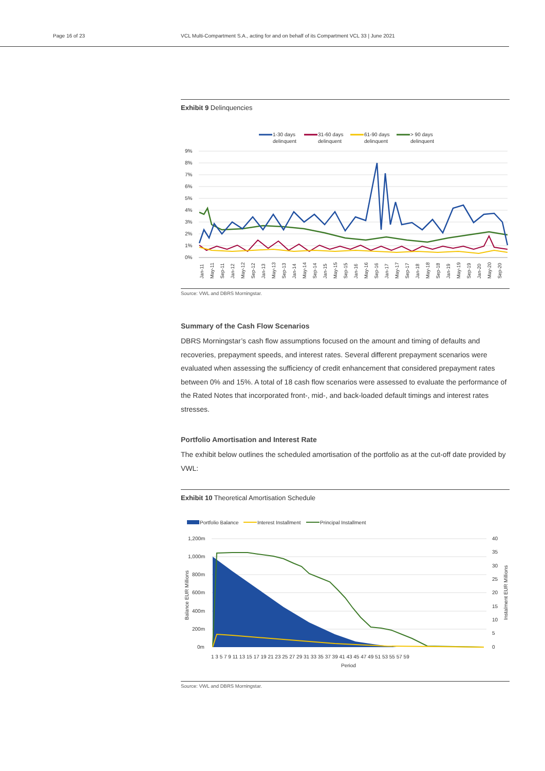Page 16 of 23 VCL Multi-Compartment S.A., acting for and on behalf of its Compartment VCL 33 | June 2021
Exhibit 9 Delinquencies
1-30 days
delinquent
31-60 days
delinquent
61-90 days
delinquent
> 90 days
delinquent
9%
8%
7%
6%
5%
4%
3%
2%
1%
0%
Jan-11
May-11
Sep-11
Jan-12
May-12
Sep-12
Jan-13
May-13
Sep-13
Jan-14
May-14
Sep-14
Jan-15
May-15
Sep-15
Jan-16
May-16
Sep-16
Jan-17
May-17
Sep-17
Jan-18
May-18
Sep-18
Jan-19
May-19
Sep-19
Jan-20
May-20
Sep-20
Source: VWL and DBRS Morningstar.
Summary of the Cash Flow Scenarios
DBRS Morningstar’s cash flow assumptions focused on the amount and timing of defaults and recoveries, prepayment speeds, and interest rates. Several different prepayment scenarios were evaluated when assessing the sufficiency of credit enhancement that considered prepayment rates between 0% and 15%. A total of 18 cash flow scenarios were assessed to evaluate the performance of the Rated Notes that incorporated front-, mid-, and back-loaded default timings and interest rates stresses.
Portfolio Amortisation and Interest Rate
The exhibit below outlines the scheduled amortisation of the portfolio as at the cut-off date provided by VWL:
Exhibit 10 Theoretical Amortisation Schedule
Portfolio Balance
Interest Installment
Principal Installment
1,200m
1,000m
800m
600m
400m
200m
0m
40
35
30
25
20
15
10
5
0
Balance EUR Millions
Instalment EUR Millions
1 3 5 7 9 11 13 15 17 19 21 23 25 27 29 31 33 35 37 39 41 43 45 47 49 51 53 55 57 59
Period
Source: VWL and DBRS Morningstar.